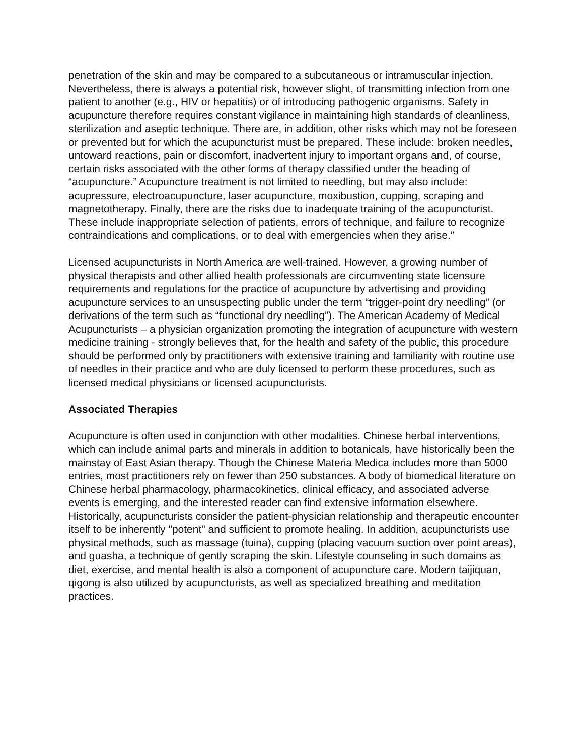penetration of the skin and may be compared to a subcutaneous or intramuscular injection. Nevertheless, there is always a potential risk, however slight, of transmitting infection from one patient to another (e.g., HIV or hepatitis) or of introducing pathogenic organisms. Safety in acupuncture therefore requires constant vigilance in maintaining high standards of cleanliness, sterilization and aseptic technique. There are, in addition, other risks which may not be foreseen or prevented but for which the acupuncturist must be prepared. These include: broken needles, untoward reactions, pain or discomfort, inadvertent injury to important organs and, of course, certain risks associated with the other forms of therapy classified under the heading of “acupuncture.” Acupuncture treatment is not limited to needling, but may also include: acupressure, electroacupuncture, laser acupuncture, moxibustion, cupping, scraping and magnetotherapy. Finally, there are the risks due to inadequate training of the acupuncturist. These include inappropriate selection of patients, errors of technique, and failure to recognize contraindications and complications, or to deal with emergencies when they arise.”
Licensed acupuncturists in North America are well-trained. However, a growing number of physical therapists and other allied health professionals are circumventing state licensure requirements and regulations for the practice of acupuncture by advertising and providing acupuncture services to an unsuspecting public under the term “trigger-point dry needling” (or derivations of the term such as “functional dry needling”). The American Academy of Medical Acupuncturists – a physician organization promoting the integration of acupuncture with western medicine training - strongly believes that, for the health and safety of the public, this procedure should be performed only by practitioners with extensive training and familiarity with routine use of needles in their practice and who are duly licensed to perform these procedures, such as licensed medical physicians or licensed acupuncturists.
Associated Therapies
Acupuncture is often used in conjunction with other modalities. Chinese herbal interventions, which can include animal parts and minerals in addition to botanicals, have historically been the mainstay of East Asian therapy. Though the Chinese Materia Medica includes more than 5000 entries, most practitioners rely on fewer than 250 substances. A body of biomedical literature on Chinese herbal pharmacology, pharmacokinetics, clinical efficacy, and associated adverse events is emerging, and the interested reader can find extensive information elsewhere. Historically, acupuncturists consider the patient-physician relationship and therapeutic encounter itself to be inherently "potent" and sufficient to promote healing. In addition, acupuncturists use physical methods, such as massage (tuina), cupping (placing vacuum suction over point areas), and guasha, a technique of gently scraping the skin. Lifestyle counseling in such domains as diet, exercise, and mental health is also a component of acupuncture care. Modern taijiquan, qigong is also utilized by acupuncturists, as well as specialized breathing and meditation practices.